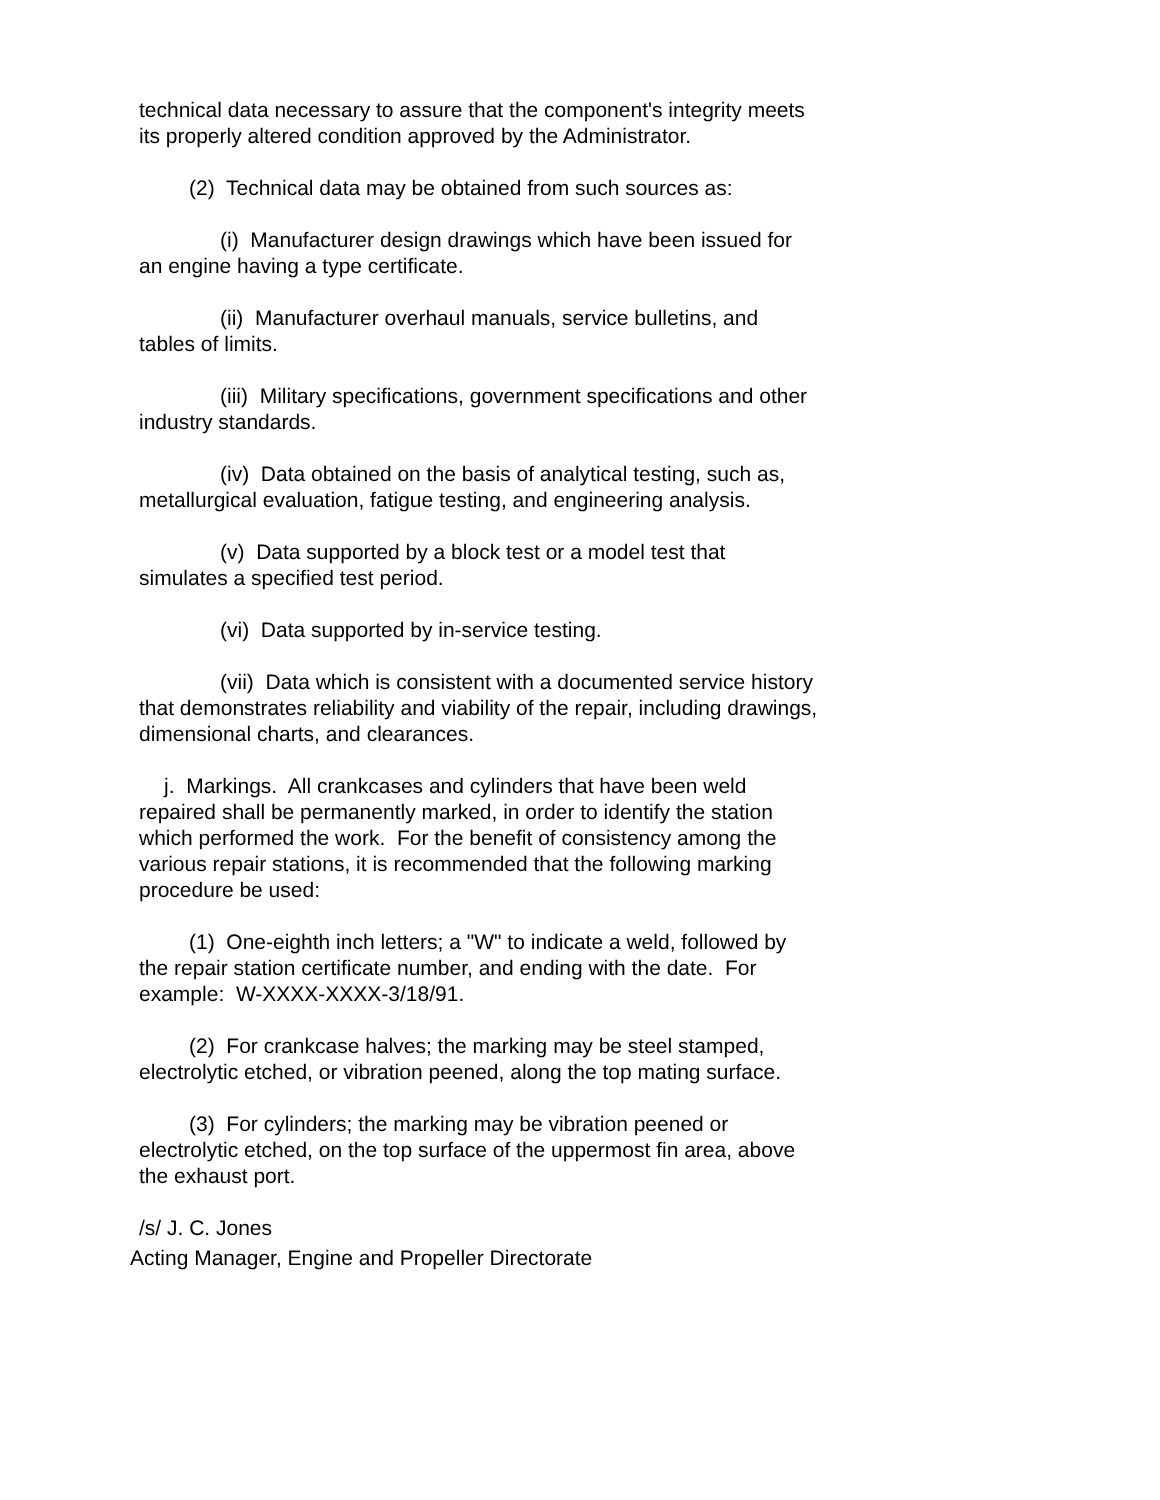technical data necessary to assure that the component's integrity meets its properly altered condition approved by the Administrator.
(2) Technical data may be obtained from such sources as:
(i) Manufacturer design drawings which have been issued for an engine having a type certificate.
(ii) Manufacturer overhaul manuals, service bulletins, and tables of limits.
(iii) Military specifications, government specifications and other industry standards.
(iv) Data obtained on the basis of analytical testing, such as, metallurgical evaluation, fatigue testing, and engineering analysis.
(v) Data supported by a block test or a model test that simulates a specified test period.
(vi) Data supported by in-service testing.
(vii) Data which is consistent with a documented service history that demonstrates reliability and viability of the repair, including drawings, dimensional charts, and clearances.
j. Markings. All crankcases and cylinders that have been weld repaired shall be permanently marked, in order to identify the station which performed the work. For the benefit of consistency among the various repair stations, it is recommended that the following marking procedure be used:
(1) One-eighth inch letters; a "W" to indicate a weld, followed by the repair station certificate number, and ending with the date. For example: W-XXXX-XXXX-3/18/91.
(2) For crankcase halves; the marking may be steel stamped, electrolytic etched, or vibration peened, along the top mating surface.
(3) For cylinders; the marking may be vibration peened or electrolytic etched, on the top surface of the uppermost fin area, above the exhaust port.
/s/ J. C. Jones
Acting Manager, Engine and Propeller Directorate